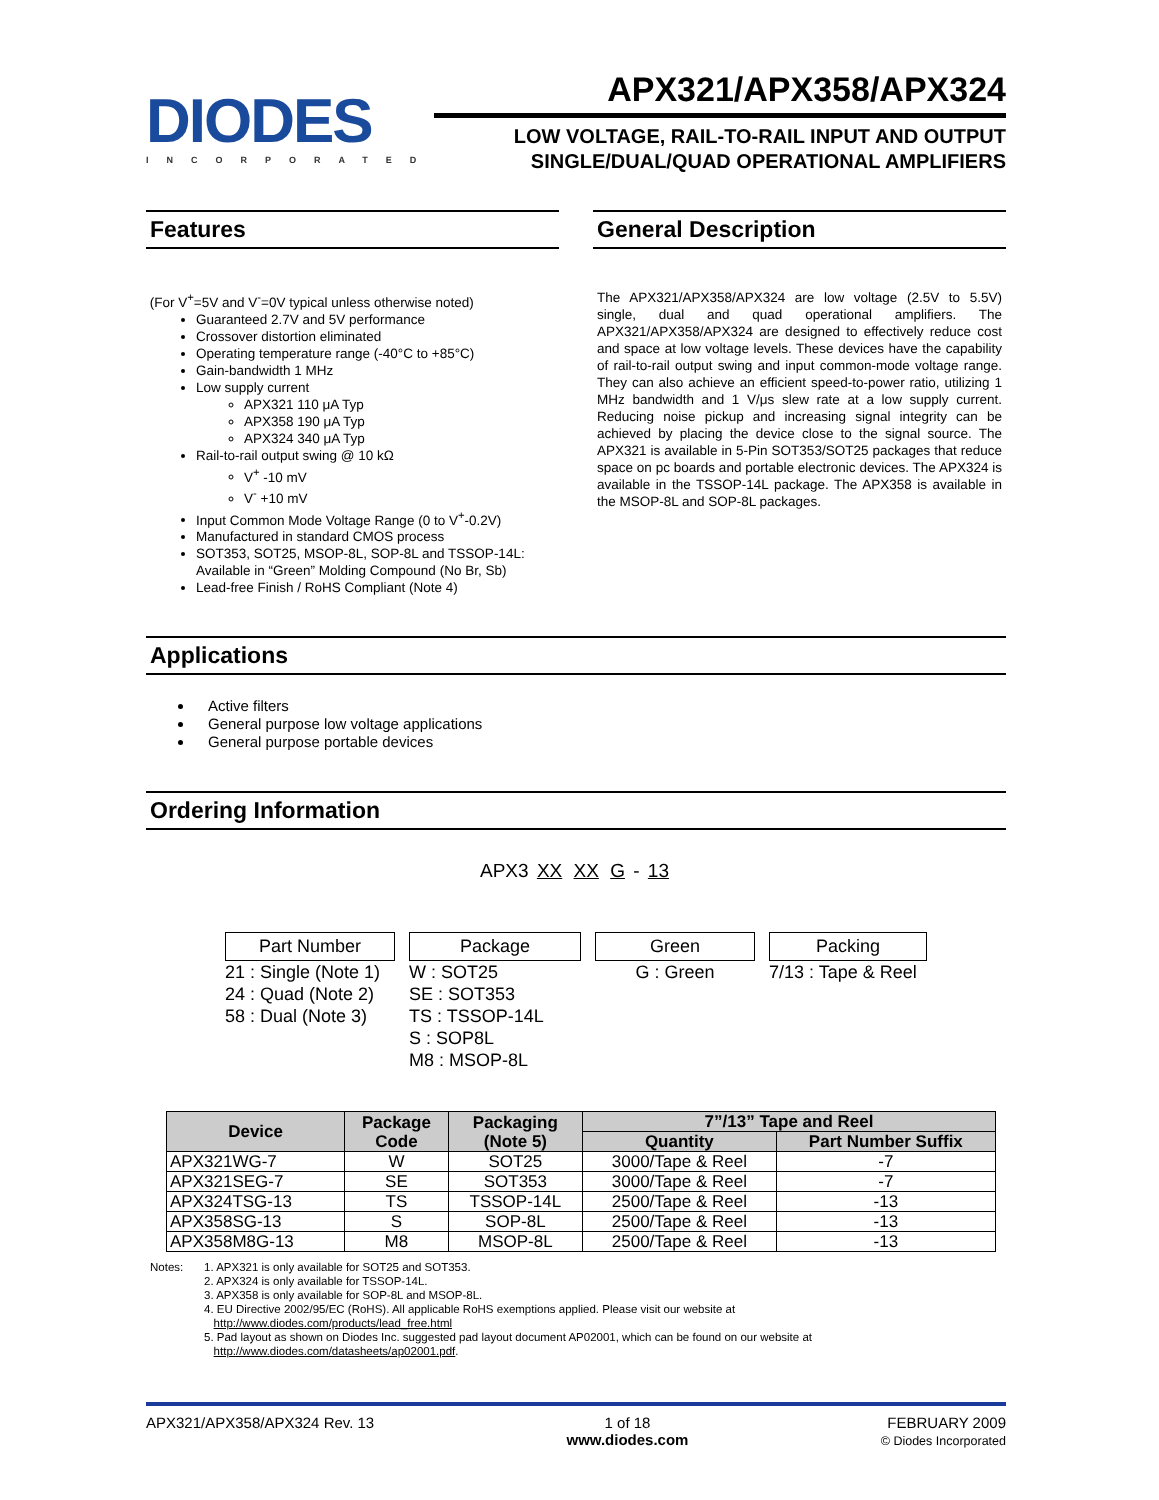DIODES
INCORPORATED
APX321/APX358/APX324
LOW VOLTAGE, RAIL-TO-RAIL INPUT AND OUTPUT
SINGLE/DUAL/QUAD OPERATIONAL AMPLIFIERS
Features
(For V<sup>+</sup>=5V and V<sup>-</sup>=0V typical unless otherwise noted)
Guaranteed 2.7V and 5V performance
Crossover distortion eliminated
Operating temperature range (-40°C to +85°C)
Gain-bandwidth 1 MHz
Low supply current
APX321 110 μA Typ
APX358 190 μA Typ
APX324 340 μA Typ
Rail-to-rail output swing @ 10 kΩ
V<sup>+</sup> -10 mV
V<sup>-</sup> +10 mV
Input Common Mode Voltage Range (0 to V<sup>+</sup>-0.2V)
Manufactured in standard CMOS process
SOT353, SOT25, MSOP-8L, SOP-8L and TSSOP-14L: Available in “Green” Molding Compound (No Br, Sb)
Lead-free Finish / RoHS Compliant (Note 4)
General Description
The APX321/APX358/APX324 are low voltage (2.5V to 5.5V) single, dual and quad operational amplifiers. The APX321/APX358/APX324 are designed to effectively reduce cost and space at low voltage levels. These devices have the capability of rail-to-rail output swing and input common-mode voltage range. They can also achieve an efficient speed-to-power ratio, utilizing 1 MHz bandwidth and 1 V/μs slew rate at a low supply current. Reducing noise pickup and increasing signal integrity can be achieved by placing the device close to the signal source. The APX321 is available in 5-Pin SOT353/SOT25 packages that reduce space on pc boards and portable electronic devices. The APX324 is available in the TSSOP-14L package. The APX358 is available in the MSOP-8L and SOP-8L packages.
Applications
Active filters
General purpose low voltage applications
General purpose portable devices
Ordering Information
APX3 XX XX G - 13
Part Number
21 : Single (Note 1)
24 : Quad (Note 2)
58 : Dual (Note 3)
Package
W : SOT25
SE : SOT353
TS : TSSOP-14L
S : SOP8L
M8 : MSOP-8L
Green
G : Green
Packing
7/13 : Tape & Reel
| Device | Package Code | Packaging (Note 5) | 7”/13” Tape and Reel | |
| --- | --- | --- | --- | --- |
| | | | Quantity | Part Number Suffix |
| APX321WG-7 | W | SOT25 | 3000/Tape & Reel | -7 |
| APX321SEG-7 | SE | SOT353 | 3000/Tape & Reel | -7 |
| APX324TSG-13 | TS | TSSOP-14L | 2500/Tape & Reel | -13 |
| APX358SG-13 | S | SOP-8L | 2500/Tape & Reel | -13 |
| APX358M8G-13 | M8 | MSOP-8L | 2500/Tape & Reel | -13 |
Notes: 1. APX321 is only available for SOT25 and SOT353.
2. APX324 is only available for TSSOP-14L.
3. APX358 is only available for SOP-8L and MSOP-8L.
4. EU Directive 2002/95/EC (RoHS). All applicable RoHS exemptions applied. Please visit our website at
http://www.diodes.com/products/lead_free.html
5. Pad layout as shown on Diodes Inc. suggested pad layout document AP02001, which can be found on our website at
http://www.diodes.com/datasheets/ap02001.pdf.
APX321/APX358/APX324 Rev. 13 1 of 18
www.diodes.com
FEBRUARY 2009
© Diodes Incorporated